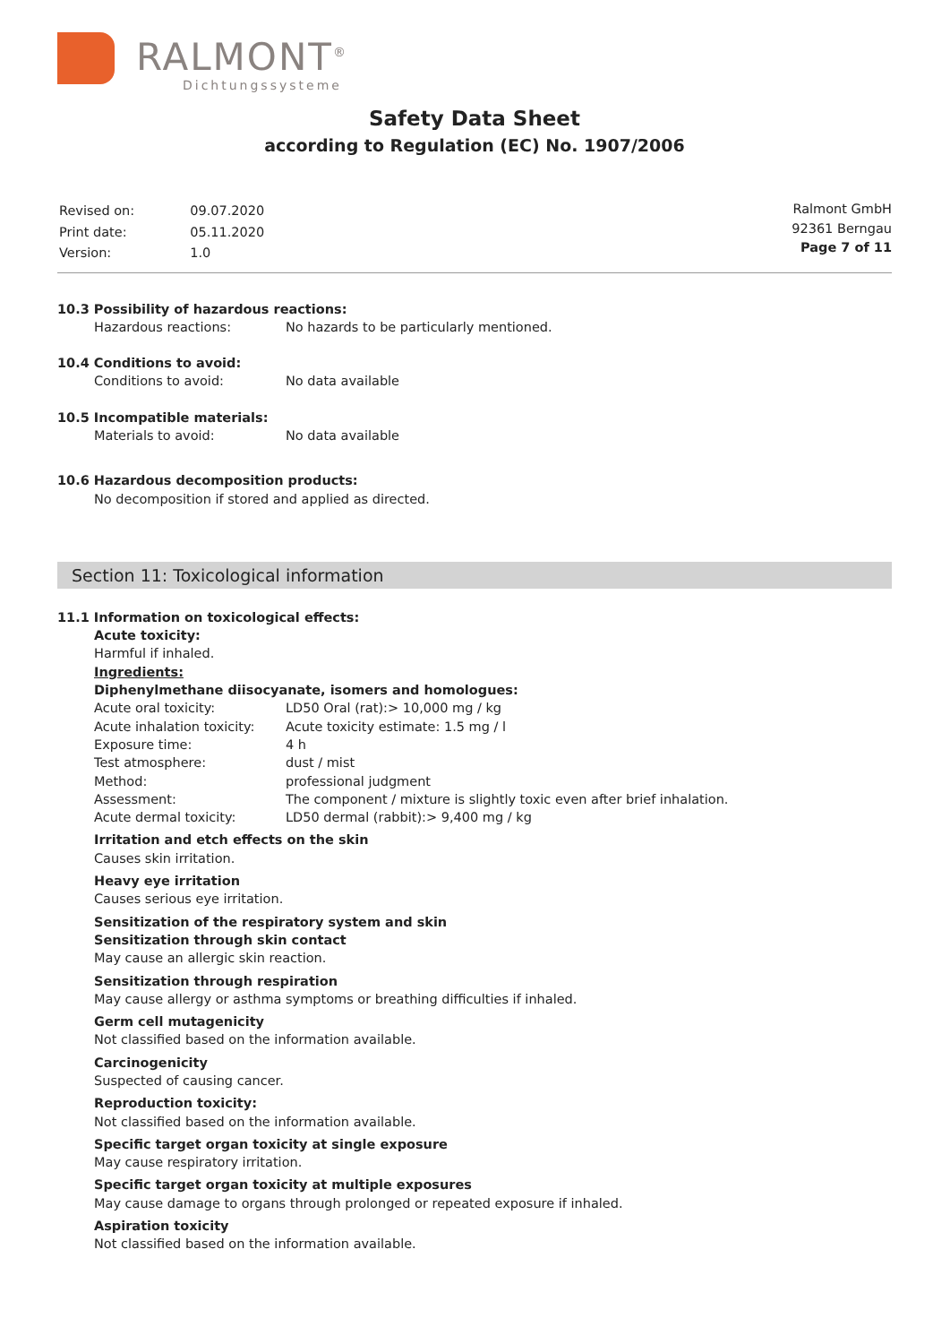RALMONT<sup>®</sup>
Dichtungssysteme
Safety Data Sheet
according to Regulation (EC) No. 1907/2006
| Revised on: | 09.07.2020 |
| Print date: | 05.11.2020 |
| Version: | 1.0 |
Ralmont GmbH
92361 Berngau
Page 7 of 11
10.3 Possibility of hazardous reactions:
| Hazardous reactions: | No hazards to be particularly mentioned. |
10.4 Conditions to avoid:
| Conditions to avoid: | No data available |
10.5 Incompatible materials:
| Materials to avoid: | No data available |
10.6 Hazardous decomposition products:
No decomposition if stored and applied as directed.
Section 11: Toxicological information
11.1 Information on toxicological effects:
Acute toxicity:
Harmful if inhaled.
Ingredients:
Diphenylmethane diisocyanate, isomers and homologues:
| Acute oral toxicity: | LD50 Oral (rat):> 10,000 mg / kg |
| Acute inhalation toxicity: | Acute toxicity estimate: 1.5 mg / l |
| Exposure time: | 4 h |
| Test atmosphere: | dust / mist |
| Method: | professional judgment |
| Assessment: | The component / mixture is slightly toxic even after brief inhalation. |
| Acute dermal toxicity: | LD50 dermal (rabbit):> 9,400 mg / kg |
Irritation and etch effects on the skin
Causes skin irritation.
Heavy eye irritation
Causes serious eye irritation.
Sensitization of the respiratory system and skin
Sensitization through skin contact
May cause an allergic skin reaction.
Sensitization through respiration
May cause allergy or asthma symptoms or breathing difficulties if inhaled.
Germ cell mutagenicity
Not classified based on the information available.
Carcinogenicity
Suspected of causing cancer.
Reproduction toxicity:
Not classified based on the information available.
Specific target organ toxicity at single exposure
May cause respiratory irritation.
Specific target organ toxicity at multiple exposures
May cause damage to organs through prolonged or repeated exposure if inhaled.
Aspiration toxicity
Not classified based on the information available.